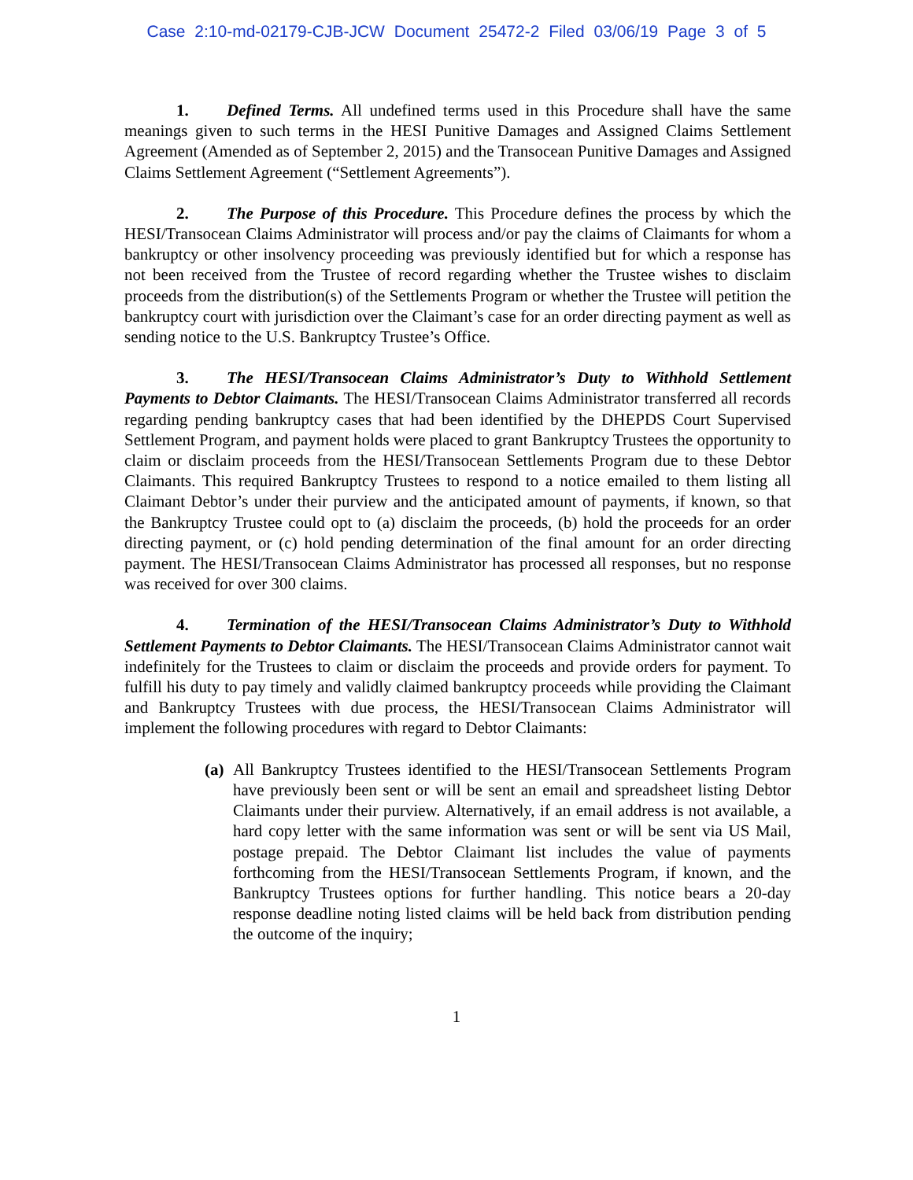Case 2:10-md-02179-CJB-JCW Document 25472-2 Filed 03/06/19 Page 3 of 5
1. Defined Terms. All undefined terms used in this Procedure shall have the same meanings given to such terms in the HESI Punitive Damages and Assigned Claims Settlement Agreement (Amended as of September 2, 2015) and the Transocean Punitive Damages and Assigned Claims Settlement Agreement (“Settlement Agreements”).
2. The Purpose of this Procedure. This Procedure defines the process by which the HESI/Transocean Claims Administrator will process and/or pay the claims of Claimants for whom a bankruptcy or other insolvency proceeding was previously identified but for which a response has not been received from the Trustee of record regarding whether the Trustee wishes to disclaim proceeds from the distribution(s) of the Settlements Program or whether the Trustee will petition the bankruptcy court with jurisdiction over the Claimant’s case for an order directing payment as well as sending notice to the U.S. Bankruptcy Trustee’s Office.
3. The HESI/Transocean Claims Administrator’s Duty to Withhold Settlement Payments to Debtor Claimants. The HESI/Transocean Claims Administrator transferred all records regarding pending bankruptcy cases that had been identified by the DHEPDS Court Supervised Settlement Program, and payment holds were placed to grant Bankruptcy Trustees the opportunity to claim or disclaim proceeds from the HESI/Transocean Settlements Program due to these Debtor Claimants. This required Bankruptcy Trustees to respond to a notice emailed to them listing all Claimant Debtor’s under their purview and the anticipated amount of payments, if known, so that the Bankruptcy Trustee could opt to (a) disclaim the proceeds, (b) hold the proceeds for an order directing payment, or (c) hold pending determination of the final amount for an order directing payment. The HESI/Transocean Claims Administrator has processed all responses, but no response was received for over 300 claims.
4. Termination of the HESI/Transocean Claims Administrator’s Duty to Withhold Settlement Payments to Debtor Claimants. The HESI/Transocean Claims Administrator cannot wait indefinitely for the Trustees to claim or disclaim the proceeds and provide orders for payment. To fulfill his duty to pay timely and validly claimed bankruptcy proceeds while providing the Claimant and Bankruptcy Trustees with due process, the HESI/Transocean Claims Administrator will implement the following procedures with regard to Debtor Claimants:
(a) All Bankruptcy Trustees identified to the HESI/Transocean Settlements Program have previously been sent or will be sent an email and spreadsheet listing Debtor Claimants under their purview. Alternatively, if an email address is not available, a hard copy letter with the same information was sent or will be sent via US Mail, postage prepaid. The Debtor Claimant list includes the value of payments forthcoming from the HESI/Transocean Settlements Program, if known, and the Bankruptcy Trustees options for further handling. This notice bears a 20-day response deadline noting listed claims will be held back from distribution pending the outcome of the inquiry;
1